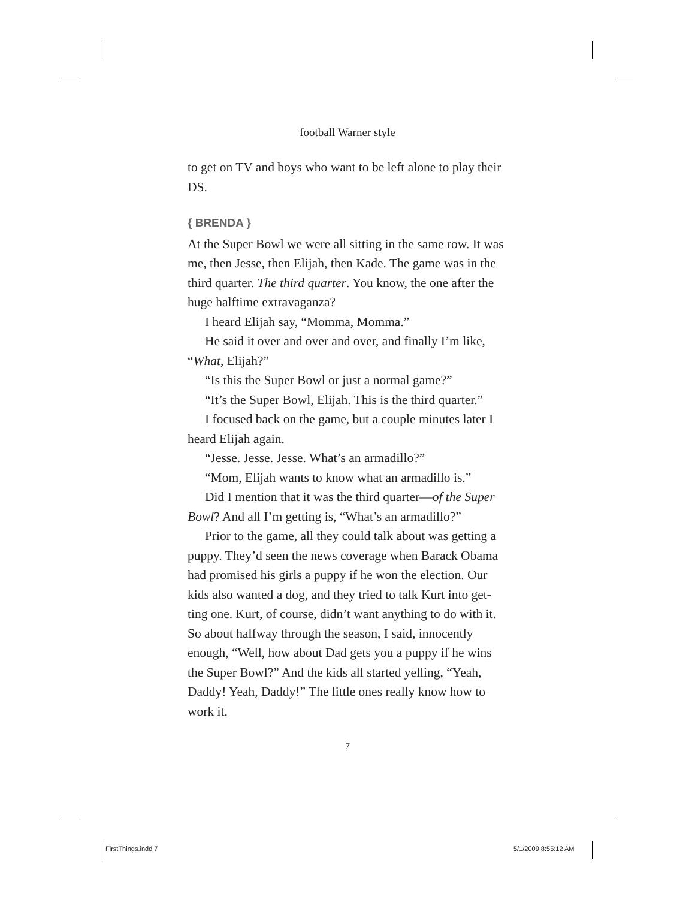football Warner style
to get on TV and boys who want to be left alone to play their DS.
{ BRENDA }
At the Super Bowl we were all sitting in the same row. It was me, then Jesse, then Elijah, then Kade. The game was in the third quarter. The third quarter. You know, the one after the huge halftime extravaganza?
I heard Elijah say, “Momma, Momma.”
He said it over and over and over, and finally I’m like, “What, Elijah?”
“Is this the Super Bowl or just a normal game?”
“It’s the Super Bowl, Elijah. This is the third quarter.”
I focused back on the game, but a couple minutes later I heard Elijah again.
“Jesse. Jesse. Jesse. What’s an armadillo?”
“Mom, Elijah wants to know what an armadillo is.”
Did I mention that it was the third quarter—of the Super Bowl? And all I’m getting is, “What’s an armadillo?”
Prior to the game, all they could talk about was getting a puppy. They’d seen the news coverage when Barack Obama had promised his girls a puppy if he won the election. Our kids also wanted a dog, and they tried to talk Kurt into get-ting one. Kurt, of course, didn’t want anything to do with it. So about halfway through the season, I said, innocently enough, “Well, how about Dad gets you a puppy if he wins the Super Bowl?” And the kids all started yelling, “Yeah, Daddy! Yeah, Daddy!” The little ones really know how to work it.
7
FirstThings.indd 7 5/1/2009 8:55:12 AM